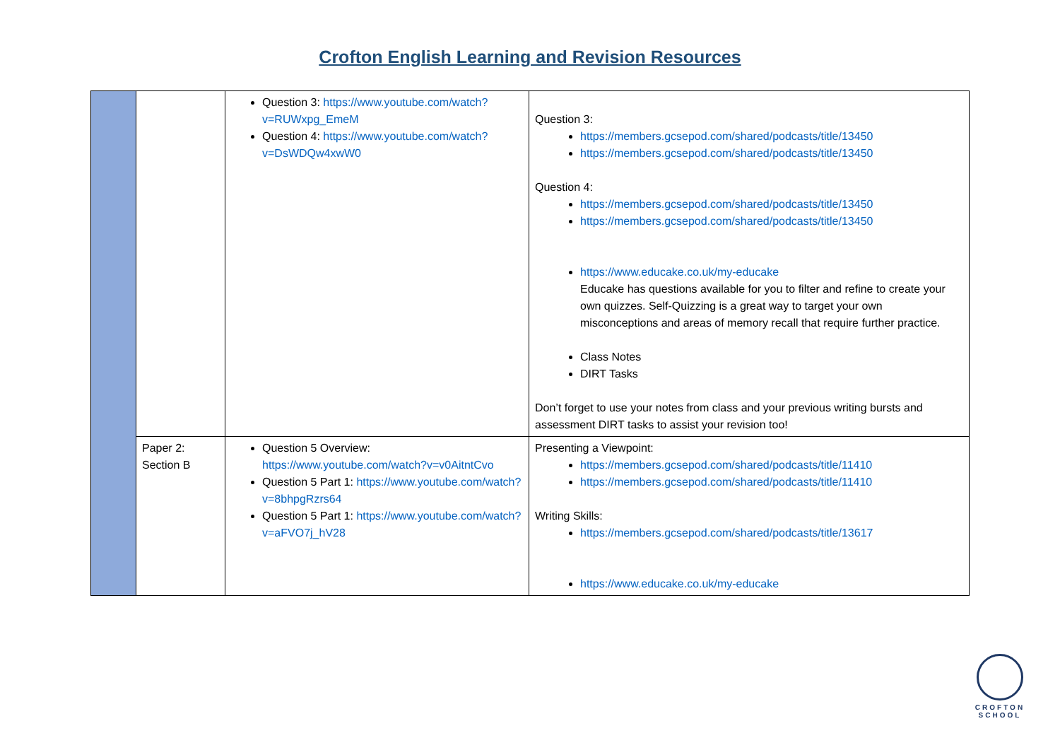Crofton English Learning and Revision Resources
| | | Question 3: https://www.youtube.com/watch?v=RUWxpg_EmeM Question 4: https://www.youtube.com/watch?v=DsWDQw4xwW0 | Question 3: https://members.gcsepod.com/shared/podcasts/title/13450 https://members.gcsepod.com/shared/podcasts/title/13450 Question 4: https://members.gcsepod.com/shared/podcasts/title/13450 https://members.gcsepod.com/shared/podcasts/title/13450 https://www.educake.co.uk/my-educake Educake has questions available for you to filter and refine to create your own quizzes. Self-Quizzing is a great way to target your own misconceptions and areas of memory recall that require further practice. Class Notes DIRT Tasks Don’t forget to use your notes from class and your previous writing bursts and assessment DIRT tasks to assist your revision too! |
| | Paper 2: Section B | Question 5 Overview: https://www.youtube.com/watch?v=v0AitntCvo Question 5 Part 1: https://www.youtube.com/watch?v=8bhpgRzrs64 Question 5 Part 1: https://www.youtube.com/watch?v=aFVO7j_hV28 | Presenting a Viewpoint: https://members.gcsepod.com/shared/podcasts/title/11410 https://members.gcsepod.com/shared/podcasts/title/11410 Writing Skills: https://members.gcsepod.com/shared/podcasts/title/13617 https://www.educake.co.uk/my-educake |
CROFTON
SCHOOL